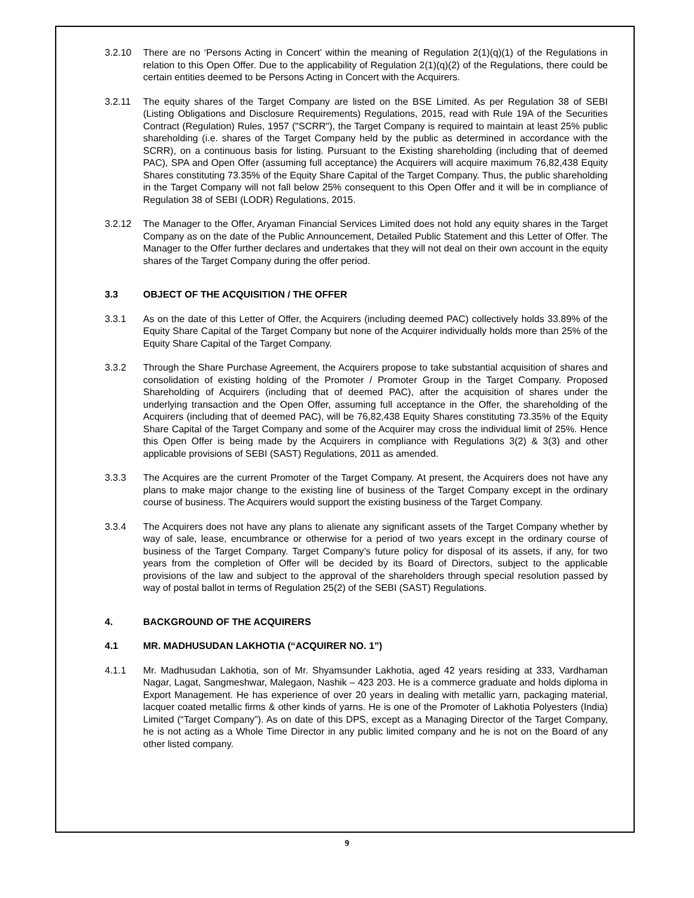3.2.10 There are no ‘Persons Acting in Concert’ within the meaning of Regulation 2(1)(q)(1) of the Regulations in relation to this Open Offer. Due to the applicability of Regulation 2(1)(q)(2) of the Regulations, there could be certain entities deemed to be Persons Acting in Concert with the Acquirers.
3.2.11 The equity shares of the Target Company are listed on the BSE Limited. As per Regulation 38 of SEBI (Listing Obligations and Disclosure Requirements) Regulations, 2015, read with Rule 19A of the Securities Contract (Regulation) Rules, 1957 ("SCRR"), the Target Company is required to maintain at least 25% public shareholding (i.e. shares of the Target Company held by the public as determined in accordance with the SCRR), on a continuous basis for listing. Pursuant to the Existing shareholding (including that of deemed PAC), SPA and Open Offer (assuming full acceptance) the Acquirers will acquire maximum 76,82,438 Equity Shares constituting 73.35% of the Equity Share Capital of the Target Company. Thus, the public shareholding in the Target Company will not fall below 25% consequent to this Open Offer and it will be in compliance of Regulation 38 of SEBI (LODR) Regulations, 2015.
3.2.12 The Manager to the Offer, Aryaman Financial Services Limited does not hold any equity shares in the Target Company as on the date of the Public Announcement, Detailed Public Statement and this Letter of Offer. The Manager to the Offer further declares and undertakes that they will not deal on their own account in the equity shares of the Target Company during the offer period.
3.3 OBJECT OF THE ACQUISITION / THE OFFER
3.3.1 As on the date of this Letter of Offer, the Acquirers (including deemed PAC) collectively holds 33.89% of the Equity Share Capital of the Target Company but none of the Acquirer individually holds more than 25% of the Equity Share Capital of the Target Company.
3.3.2 Through the Share Purchase Agreement, the Acquirers propose to take substantial acquisition of shares and consolidation of existing holding of the Promoter / Promoter Group in the Target Company. Proposed Shareholding of Acquirers (including that of deemed PAC), after the acquisition of shares under the underlying transaction and the Open Offer, assuming full acceptance in the Offer, the shareholding of the Acquirers (including that of deemed PAC), will be 76,82,438 Equity Shares constituting 73.35% of the Equity Share Capital of the Target Company and some of the Acquirer may cross the individual limit of 25%. Hence this Open Offer is being made by the Acquirers in compliance with Regulations 3(2) & 3(3) and other applicable provisions of SEBI (SAST) Regulations, 2011 as amended.
3.3.3 The Acquires are the current Promoter of the Target Company. At present, the Acquirers does not have any plans to make major change to the existing line of business of the Target Company except in the ordinary course of business. The Acquirers would support the existing business of the Target Company.
3.3.4 The Acquirers does not have any plans to alienate any significant assets of the Target Company whether by way of sale, lease, encumbrance or otherwise for a period of two years except in the ordinary course of business of the Target Company. Target Company’s future policy for disposal of its assets, if any, for two years from the completion of Offer will be decided by its Board of Directors, subject to the applicable provisions of the law and subject to the approval of the shareholders through special resolution passed by way of postal ballot in terms of Regulation 25(2) of the SEBI (SAST) Regulations.
4. BACKGROUND OF THE ACQUIRERS
4.1 MR. MADHUSUDAN LAKHOTIA (“ACQUIRER NO. 1”)
4.1.1 Mr. Madhusudan Lakhotia, son of Mr. Shyamsunder Lakhotia, aged 42 years residing at 333, Vardhaman Nagar, Lagat, Sangmeshwar, Malegaon, Nashik – 423 203. He is a commerce graduate and holds diploma in Export Management. He has experience of over 20 years in dealing with metallic yarn, packaging material, lacquer coated metallic firms & other kinds of yarns. He is one of the Promoter of Lakhotia Polyesters (India) Limited (“Target Company”). As on date of this DPS, except as a Managing Director of the Target Company, he is not acting as a Whole Time Director in any public limited company and he is not on the Board of any other listed company.
9